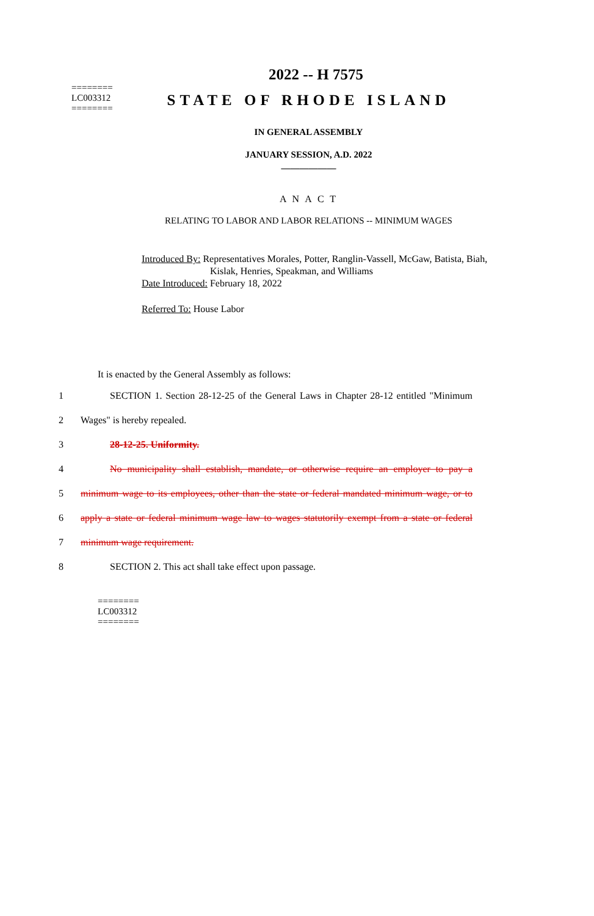2022 -- H 7575
========
LC003312
========
STATE OF RHODE ISLAND
IN GENERAL ASSEMBLY
JANUARY SESSION, A.D. 2022
____________
A N A C T
RELATING TO LABOR AND LABOR RELATIONS -- MINIMUM WAGES
Introduced By: Representatives Morales, Potter, Ranglin-Vassell, McGaw, Batista, Biah,
Kislak, Henries, Speakman, and Williams
Date Introduced: February 18, 2022
Referred To: House Labor
It is enacted by the General Assembly as follows:
1 SECTION 1. Section 28-12-25 of the General Laws in Chapter 28-12 entitled "Minimum
2 Wages" is hereby repealed.
3 28-12-25. Uniformity.
4 No municipality shall establish, mandate, or otherwise require an employer to pay a
5 minimum wage to its employees, other than the state or federal mandated minimum wage, or to
6 apply a state or federal minimum wage law to wages statutorily exempt from a state or federal
7 minimum wage requirement.
8 SECTION 2. This act shall take effect upon passage.
========
LC003312
========